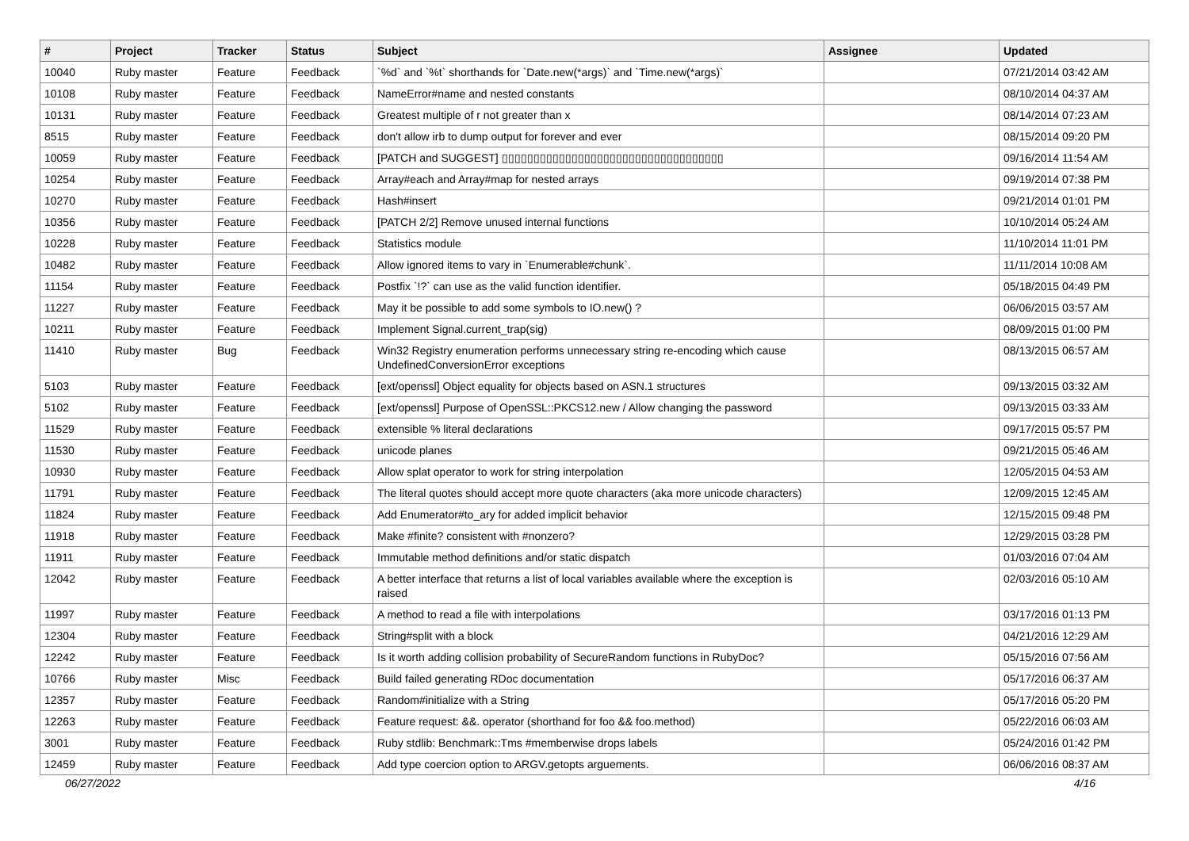| # | Project | Tracker | Status | Subject | Assignee | Updated |
| --- | --- | --- | --- | --- | --- | --- |
| 10040 | Ruby master | Feature | Feedback | `%d` and `%t` shorthands for `Date.new(*args)` and `Time.new(*args)` | | 07/21/2014 03:42 AM |
| 10108 | Ruby master | Feature | Feedback | NameError#name and nested constants | | 08/10/2014 04:37 AM |
| 10131 | Ruby master | Feature | Feedback | Greatest multiple of r not greater than x | | 08/14/2014 07:23 AM |
| 8515 | Ruby master | Feature | Feedback | don't allow irb to dump output for forever and ever | | 08/15/2014 09:20 PM |
| 10059 | Ruby master | Feature | Feedback | [PATCH and SUGGEST] ▯▯▯▯▯▯▯▯▯▯▯▯▯▯▯▯▯▯▯▯▯▯▯▯▯▯▯▯▯▯▯▯▯▯▯ | | 09/16/2014 11:54 AM |
| 10254 | Ruby master | Feature | Feedback | Array#each and Array#map for nested arrays | | 09/19/2014 07:38 PM |
| 10270 | Ruby master | Feature | Feedback | Hash#insert | | 09/21/2014 01:01 PM |
| 10356 | Ruby master | Feature | Feedback | [PATCH 2/2] Remove unused internal functions | | 10/10/2014 05:24 AM |
| 10228 | Ruby master | Feature | Feedback | Statistics module | | 11/10/2014 11:01 PM |
| 10482 | Ruby master | Feature | Feedback | Allow ignored items to vary in `Enumerable#chunk`. | | 11/11/2014 10:08 AM |
| 11154 | Ruby master | Feature | Feedback | Postfix `!?` can use as the valid function identifier. | | 05/18/2015 04:49 PM |
| 11227 | Ruby master | Feature | Feedback | May it be possible to add some symbols to IO.new() ? | | 06/06/2015 03:57 AM |
| 10211 | Ruby master | Feature | Feedback | Implement Signal.current_trap(sig) | | 08/09/2015 01:00 PM |
| 11410 | Ruby master | Bug | Feedback | Win32 Registry enumeration performs unnecessary string re-encoding which cause UndefinedConversionError exceptions | | 08/13/2015 06:57 AM |
| 5103 | Ruby master | Feature | Feedback | [ext/openssl] Object equality for objects based on ASN.1 structures | | 09/13/2015 03:32 AM |
| 5102 | Ruby master | Feature | Feedback | [ext/openssl] Purpose of OpenSSL::PKCS12.new / Allow changing the password | | 09/13/2015 03:33 AM |
| 11529 | Ruby master | Feature | Feedback | extensible % literal declarations | | 09/17/2015 05:57 PM |
| 11530 | Ruby master | Feature | Feedback | unicode planes | | 09/21/2015 05:46 AM |
| 10930 | Ruby master | Feature | Feedback | Allow splat operator to work for string interpolation | | 12/05/2015 04:53 AM |
| 11791 | Ruby master | Feature | Feedback | The literal quotes should accept more quote characters (aka more unicode characters) | | 12/09/2015 12:45 AM |
| 11824 | Ruby master | Feature | Feedback | Add Enumerator#to_ary for added implicit behavior | | 12/15/2015 09:48 PM |
| 11918 | Ruby master | Feature | Feedback | Make #finite? consistent with #nonzero? | | 12/29/2015 03:28 PM |
| 11911 | Ruby master | Feature | Feedback | Immutable method definitions and/or static dispatch | | 01/03/2016 07:04 AM |
| 12042 | Ruby master | Feature | Feedback | A better interface that returns a list of local variables available where the exception is raised | | 02/03/2016 05:10 AM |
| 11997 | Ruby master | Feature | Feedback | A method to read a file with interpolations | | 03/17/2016 01:13 PM |
| 12304 | Ruby master | Feature | Feedback | String#split with a block | | 04/21/2016 12:29 AM |
| 12242 | Ruby master | Feature | Feedback | Is it worth adding collision probability of SecureRandom functions in RubyDoc? | | 05/15/2016 07:56 AM |
| 10766 | Ruby master | Misc | Feedback | Build failed generating RDoc documentation | | 05/17/2016 06:37 AM |
| 12357 | Ruby master | Feature | Feedback | Random#initialize with a String | | 05/17/2016 05:20 PM |
| 12263 | Ruby master | Feature | Feedback | Feature request: &&. operator (shorthand for foo && foo.method) | | 05/22/2016 06:03 AM |
| 3001 | Ruby master | Feature | Feedback | Ruby stdlib: Benchmark::Tms #memberwise drops labels | | 05/24/2016 01:42 PM |
| 12459 | Ruby master | Feature | Feedback | Add type coercion option to ARGV.getopts arguements. | | 06/06/2016 08:37 AM |
06/27/2022 4/16